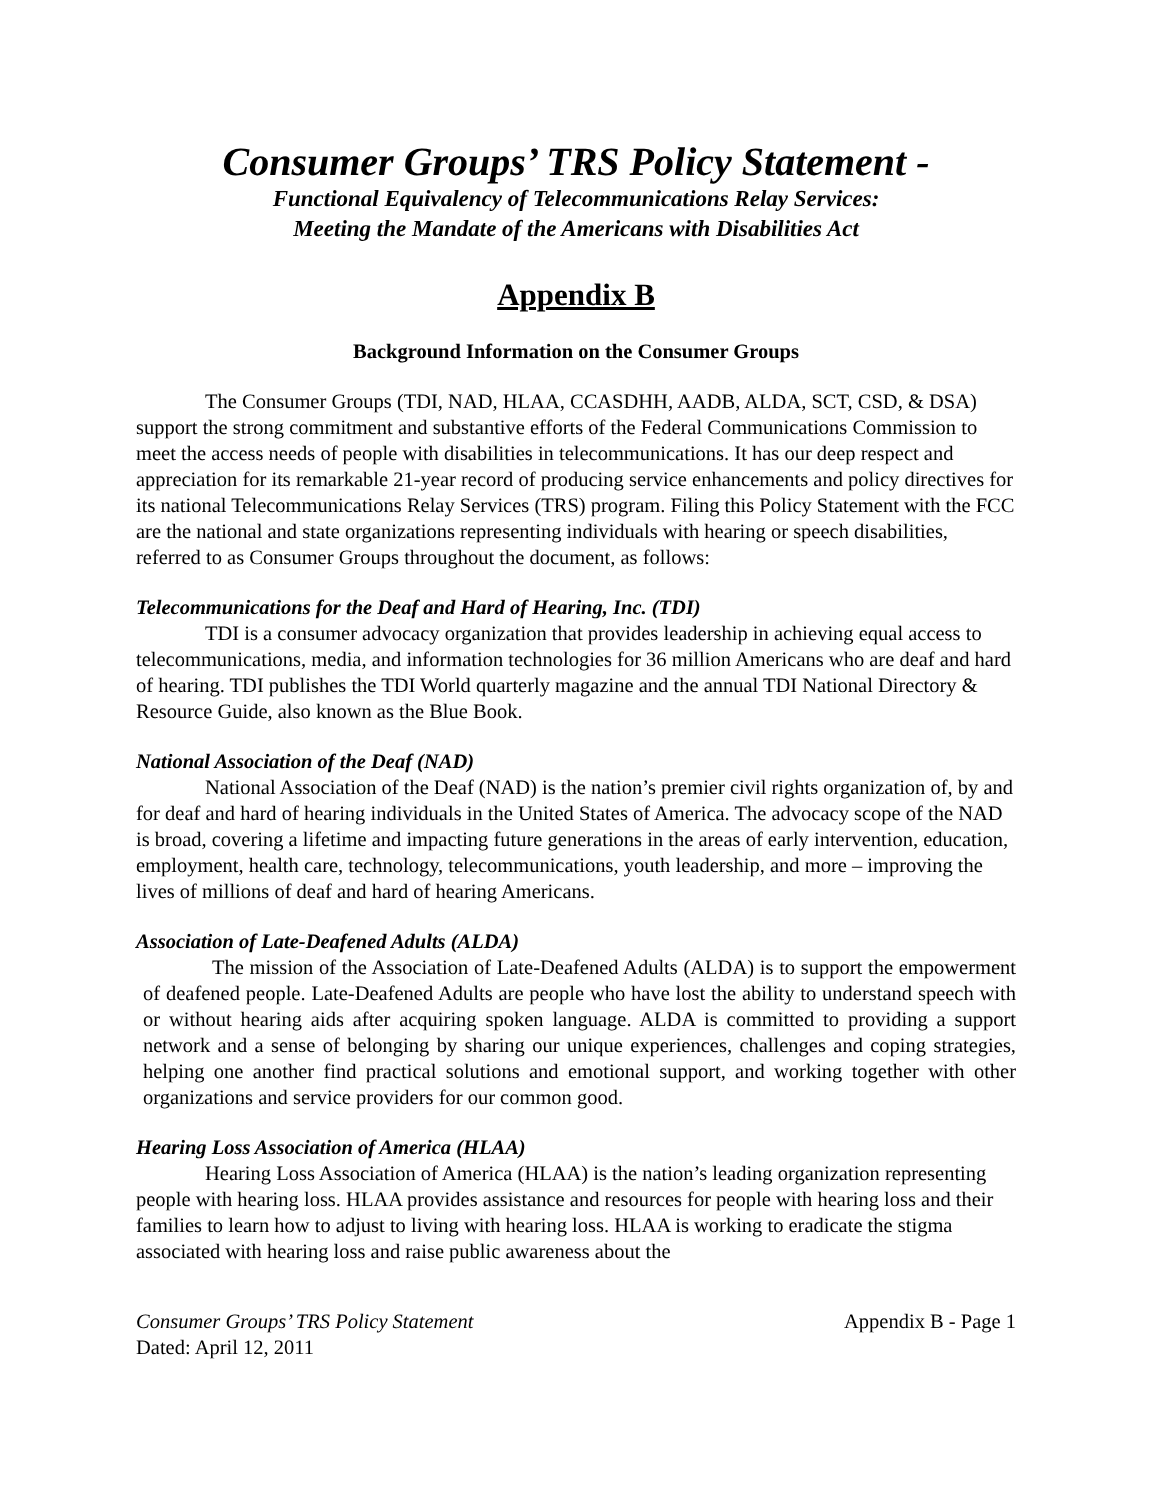Consumer Groups’ TRS Policy Statement -
Functional Equivalency of Telecommunications Relay Services:
Meeting the Mandate of the Americans with Disabilities Act
Appendix B
Background Information on the Consumer Groups
The Consumer Groups (TDI, NAD, HLAA, CCASDHH, AADB, ALDA, SCT, CSD, & DSA) support the strong commitment and substantive efforts of the Federal Communications Commission to meet the access needs of people with disabilities in telecommunications. It has our deep respect and appreciation for its remarkable 21-year record of producing service enhancements and policy directives for its national Telecommunications Relay Services (TRS) program. Filing this Policy Statement with the FCC are the national and state organizations representing individuals with hearing or speech disabilities, referred to as Consumer Groups throughout the document, as follows:
Telecommunications for the Deaf and Hard of Hearing, Inc. (TDI)
TDI is a consumer advocacy organization that provides leadership in achieving equal access to telecommunications, media, and information technologies for 36 million Americans who are deaf and hard of hearing. TDI publishes the TDI World quarterly magazine and the annual TDI National Directory & Resource Guide, also known as the Blue Book.
National Association of the Deaf (NAD)
National Association of the Deaf (NAD) is the nation’s premier civil rights organization of, by and for deaf and hard of hearing individuals in the United States of America. The advocacy scope of the NAD is broad, covering a lifetime and impacting future generations in the areas of early intervention, education, employment, health care, technology, telecommunications, youth leadership, and more – improving the lives of millions of deaf and hard of hearing Americans.
Association of Late-Deafened Adults (ALDA)
The mission of the Association of Late-Deafened Adults (ALDA) is to support the empowerment of deafened people. Late-Deafened Adults are people who have lost the ability to understand speech with or without hearing aids after acquiring spoken language. ALDA is committed to providing a support network and a sense of belonging by sharing our unique experiences, challenges and coping strategies, helping one another find practical solutions and emotional support, and working together with other organizations and service providers for our common good.
Hearing Loss Association of America (HLAA)
Hearing Loss Association of America (HLAA) is the nation’s leading organization representing people with hearing loss. HLAA provides assistance and resources for people with hearing loss and their families to learn how to adjust to living with hearing loss. HLAA is working to eradicate the stigma associated with hearing loss and raise public awareness about the
Consumer Groups’ TRS Policy Statement
Dated: April 12, 2011 Appendix B - Page 1